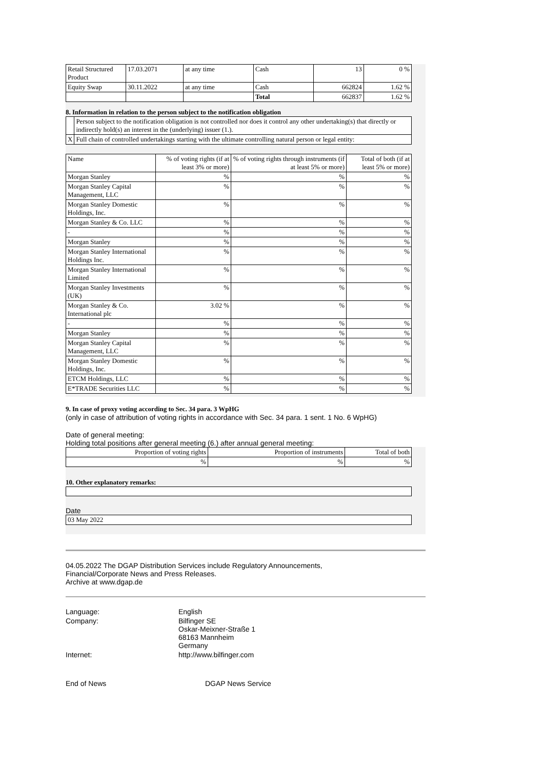| Retail Structured Product | 17.03.2071 | at any time | Cash | 13 | 0 % |
| Equity Swap | 30.11.2022 | at any time | Cash | 662824 | 1.62 % |
| | | | Total | 662837 | 1.62 % |
8. Information in relation to the person subject to the notification obligation
| | Person subject to the notification obligation is not controlled nor does it control any other undertaking(s) that directly or indirectly hold(s) an interest in the (underlying) issuer (1.). |
| X | Full chain of controlled undertakings starting with the ultimate controlling natural person or legal entity: |
| Name | % of voting rights (if at least 3% or more) | % of voting rights through instruments (if at least 5% or more) | Total of both (if at least 5% or more) |
| --- | --- | --- | --- |
| Morgan Stanley | % | % | % |
| Morgan Stanley Capital Management, LLC | % | % | % |
| Morgan Stanley Domestic Holdings, Inc. | % | % | % |
| Morgan Stanley & Co. LLC | % | % | % |
| - | % | % | % |
| Morgan Stanley | % | % | % |
| Morgan Stanley International Holdings Inc. | % | % | % |
| Morgan Stanley International Limited | % | % | % |
| Morgan Stanley Investments (UK) | % | % | % |
| Morgan Stanley & Co. International plc | 3.02 % | % | % |
| - | % | % | % |
| Morgan Stanley | % | % | % |
| Morgan Stanley Capital Management, LLC | % | % | % |
| Morgan Stanley Domestic Holdings, Inc. | % | % | % |
| ETCM Holdings, LLC | % | % | % |
| E*TRADE Securities LLC | % | % | % |
9. In case of proxy voting according to Sec. 34 para. 3 WpHG
(only in case of attribution of voting rights in accordance with Sec. 34 para. 1 sent. 1 No. 6 WpHG)
Date of general meeting:
Holding total positions after general meeting (6.) after annual general meeting:
| Proportion of voting rights | Proportion of instruments | Total of both |
| % | % | % |
10. Other explanatory remarks:
Date
| 03 May 2022 |
04.05.2022 The DGAP Distribution Services include Regulatory Announcements,
Financial/Corporate News and Press Releases.
Archive at www.dgap.de
| Language: | English |
| Company: | Bilfinger SE Oskar-Meixner-Straße 1 68163 Mannheim Germany |
| Internet: | http://www.bilfinger.com |
End of News DGAP News Service